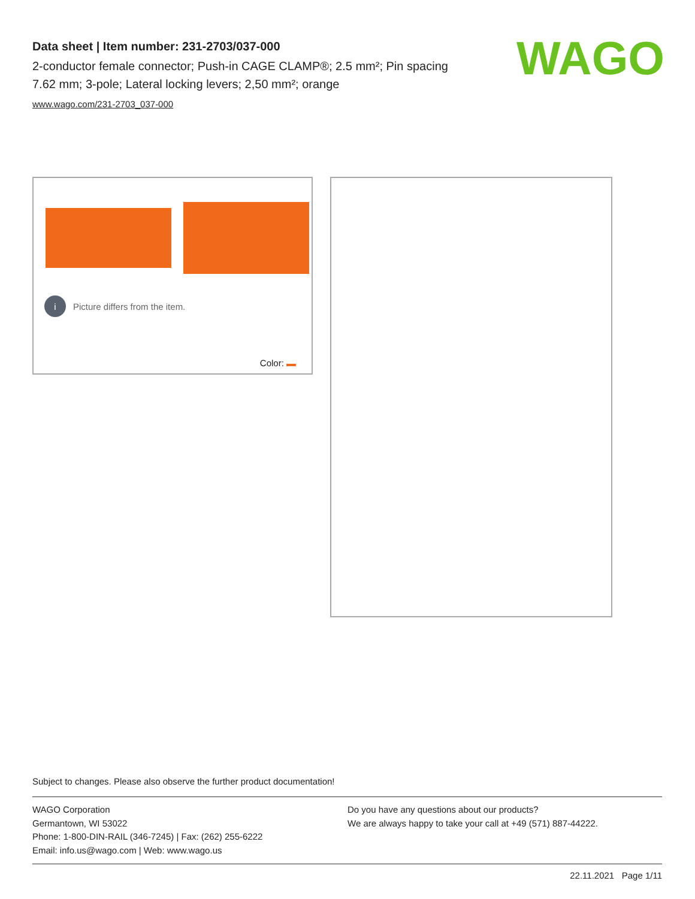Data sheet | Item number: 231-2703/037-000
2-conductor female connector; Push-in CAGE CLAMP®; 2.5 mm²; Pin spacing 7.62 mm; 3-pole; Lateral locking levers; 2,50 mm²; orange
www.wago.com/231-2703_037-000
WAGO
i Picture differs from the item.
Color:
Subject to changes. Please also observe the further product documentation!
WAGO Corporation
Germantown, WI 53022
Phone: 1-800-DIN-RAIL (346-7245) | Fax: (262) 255-6222
Email: info.us@wago.com | Web: www.wago.us
Do you have any questions about our products?
We are always happy to take your call at +49 (571) 887-44222.
22.11.2021 Page 1/11